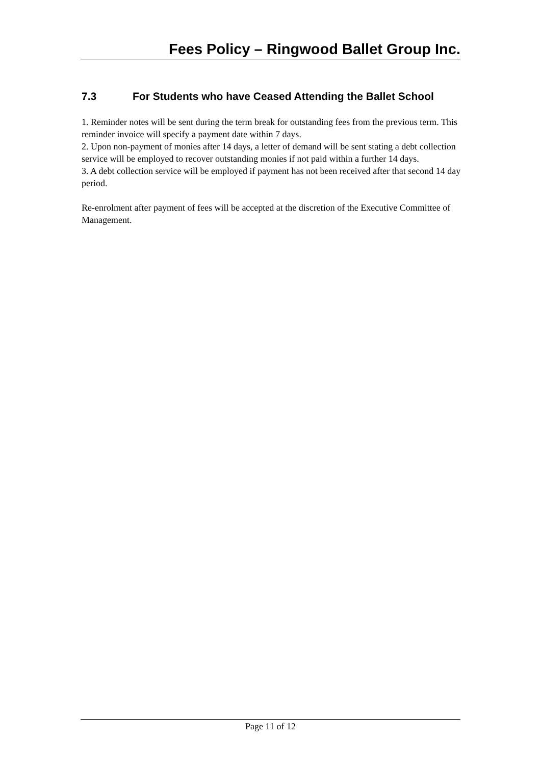Fees Policy – Ringwood Ballet Group Inc.
7.3 For Students who have Ceased Attending the Ballet School
1. Reminder notes will be sent during the term break for outstanding fees from the previous term. This reminder invoice will specify a payment date within 7 days.
2. Upon non-payment of monies after 14 days, a letter of demand will be sent stating a debt collection service will be employed to recover outstanding monies if not paid within a further 14 days.
3. A debt collection service will be employed if payment has not been received after that second 14 day period.
Re-enrolment after payment of fees will be accepted at the discretion of the Executive Committee of Management.
Page 11 of 12